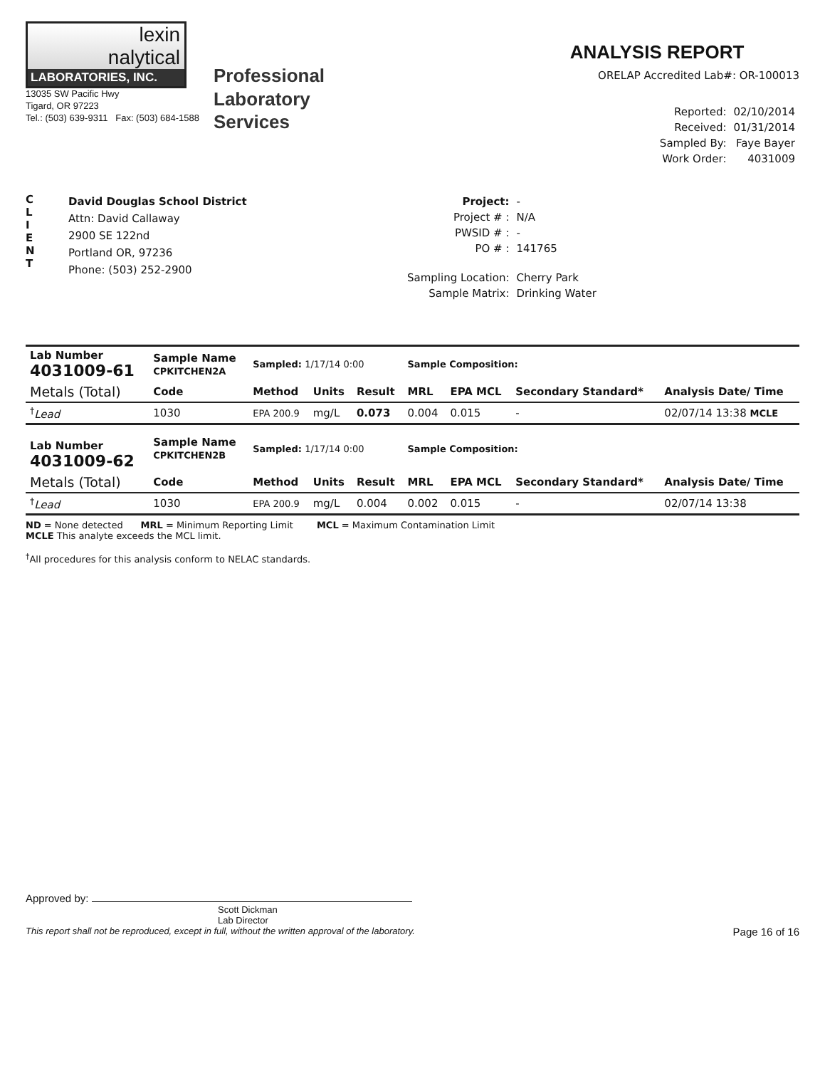lexin
nalytical
LABORATORIES, INC.
13035 SW Pacific Hwy
Tigard, OR 97223
Tel.: (503) 639-9311 Fax: (503) 684-1588
Professional
Laboratory
Services
ANALYSIS REPORT
ORELAP Accredited Lab#: OR-100013
| Reported: | 02/10/2014 |
| Received: | 01/31/2014 |
| Sampled By: | Faye Bayer |
| Work Order: | 4031009 |
C
L
I
E
N
T
David Douglas School District
Attn: David Callaway
2900 SE 122nd
Portland OR, 97236
Phone: (503) 252-2900
| Project: | - |
| Project # : | N/A |
| PWSID # : | - |
| PO # : | 141765 |
| Sampling Location: | Cherry Park |
| Sample Matrix: | Drinking Water |
| Lab Number 4031009-61 | Sample Name CPKITCHEN2A | Sampled: 1/17/14 0:00 | | | Sample Composition: | | | |
| Metals (Total) | Code | Method | Units | Result | MRL | EPA MCL | Secondary Standard* | Analysis Date/ Time |
| <sup>†</sup> Lead | 1030 | EPA 200.9 | mg/L | 0.073 | 0.004 | 0.015 | - | 02/07/14 13:38 MCLE |
| Lab Number 4031009-62 | Sample Name CPKITCHEN2B | Sampled: 1/17/14 0:00 | | | Sample Composition: | | | |
| Metals (Total) | Code | Method | Units | Result | MRL | EPA MCL | Secondary Standard* | Analysis Date/ Time |
| <sup>†</sup> Lead | 1030 | EPA 200.9 | mg/L | 0.004 | 0.002 | 0.015 | - | 02/07/14 13:38 |
ND = None detected MRL = Minimum Reporting Limit MCL = Maximum Contamination Limit
MCLE This analyte exceeds the MCL limit.
<sup>†</sup> All procedures for this analysis conform to NELAC standards.
Approved by:
Scott Dickman
Lab Director
This report shall not be reproduced, except in full, without the written approval of the laboratory. Page 16 of 16